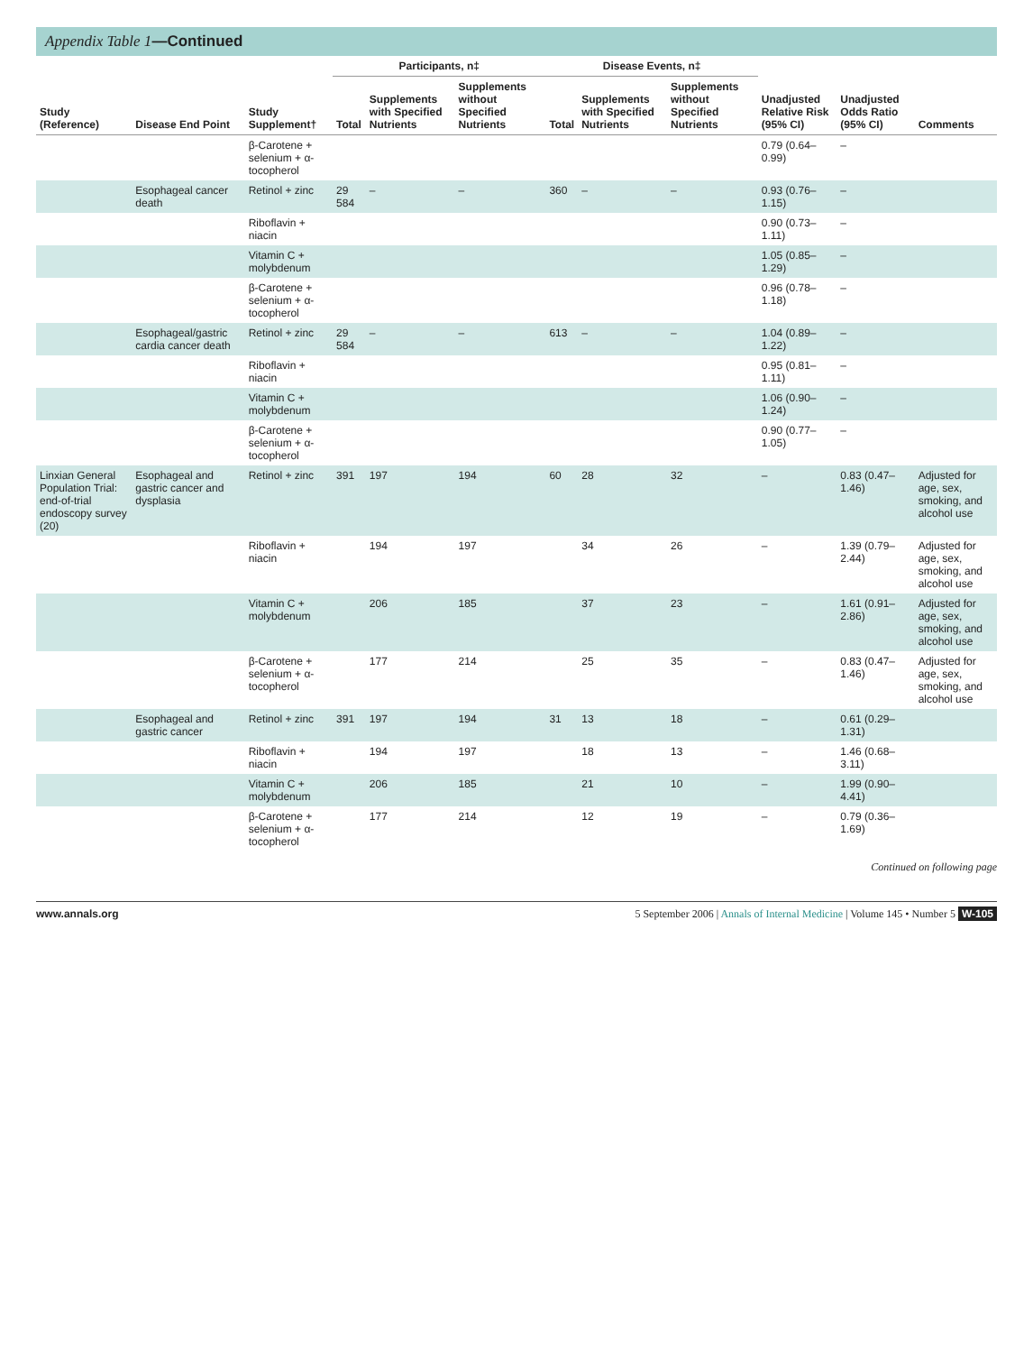Appendix Table 1—Continued
| Study (Reference) | Disease End Point | Study Supplement† | Participants, n‡ | | | Disease Events, n‡ | | | Unadjusted Relative Risk (95% CI) | Unadjusted Odds Ratio (95% CI) | Comments |
| --- | --- | --- | --- | --- | --- | --- | --- | --- | --- | --- | --- |
| | | | Total | Supplements with Specified Nutrients | Supplements without Specified Nutrients | Total | Supplements with Specified Nutrients | Supplements without Specified Nutrients | | | |
| | | β-Carotene + selenium + α-tocopherol | | | | | | | 0.79 (0.64–0.99) | – | |
| | Esophageal cancer death | Retinol + zinc | 29 584 | – | – | 360 | – | – | 0.93 (0.76–1.15) | – | |
| | | Riboflavin + niacin | | | | | | | 0.90 (0.73–1.11) | – | |
| | | Vitamin C + molybdenum | | | | | | | 1.05 (0.85–1.29) | – | |
| | | β-Carotene + selenium + α-tocopherol | | | | | | | 0.96 (0.78–1.18) | – | |
| | Esophageal/gastric cardia cancer death | Retinol + zinc | 29 584 | – | – | 613 | – | – | 1.04 (0.89–1.22) | – | |
| | | Riboflavin + niacin | | | | | | | 0.95 (0.81–1.11) | – | |
| | | Vitamin C + molybdenum | | | | | | | 1.06 (0.90–1.24) | – | |
| | | β-Carotene + selenium + α-tocopherol | | | | | | | 0.90 (0.77–1.05) | – | |
| Linxian General Population Trial: end-of-trial endoscopy survey (20) | Esophageal and gastric cancer and dysplasia | Retinol + zinc | 391 | 197 | 194 | 60 | 28 | 32 | – | 0.83 (0.47–1.46) | Adjusted for age, sex, smoking, and alcohol use |
| | | Riboflavin + niacin | | 194 | 197 | | 34 | 26 | – | 1.39 (0.79–2.44) | Adjusted for age, sex, smoking, and alcohol use |
| | | Vitamin C + molybdenum | | 206 | 185 | | 37 | 23 | – | 1.61 (0.91–2.86) | Adjusted for age, sex, smoking, and alcohol use |
| | | β-Carotene + selenium + α-tocopherol | | 177 | 214 | | 25 | 35 | – | 0.83 (0.47–1.46) | Adjusted for age, sex, smoking, and alcohol use |
| | Esophageal and gastric cancer | Retinol + zinc | 391 | 197 | 194 | 31 | 13 | 18 | – | 0.61 (0.29–1.31) | |
| | | Riboflavin + niacin | | 194 | 197 | | 18 | 13 | – | 1.46 (0.68–3.11) | |
| | | Vitamin C + molybdenum | | 206 | 185 | | 21 | 10 | – | 1.99 (0.90–4.41) | |
| | | β-Carotene + selenium + α-tocopherol | | 177 | 214 | | 12 | 19 | – | 0.79 (0.36–1.69) | |
Continued on following page
www.annals.org 5 September 2006 | Annals of Internal Medicine | Volume 145 • Number 5 W-105